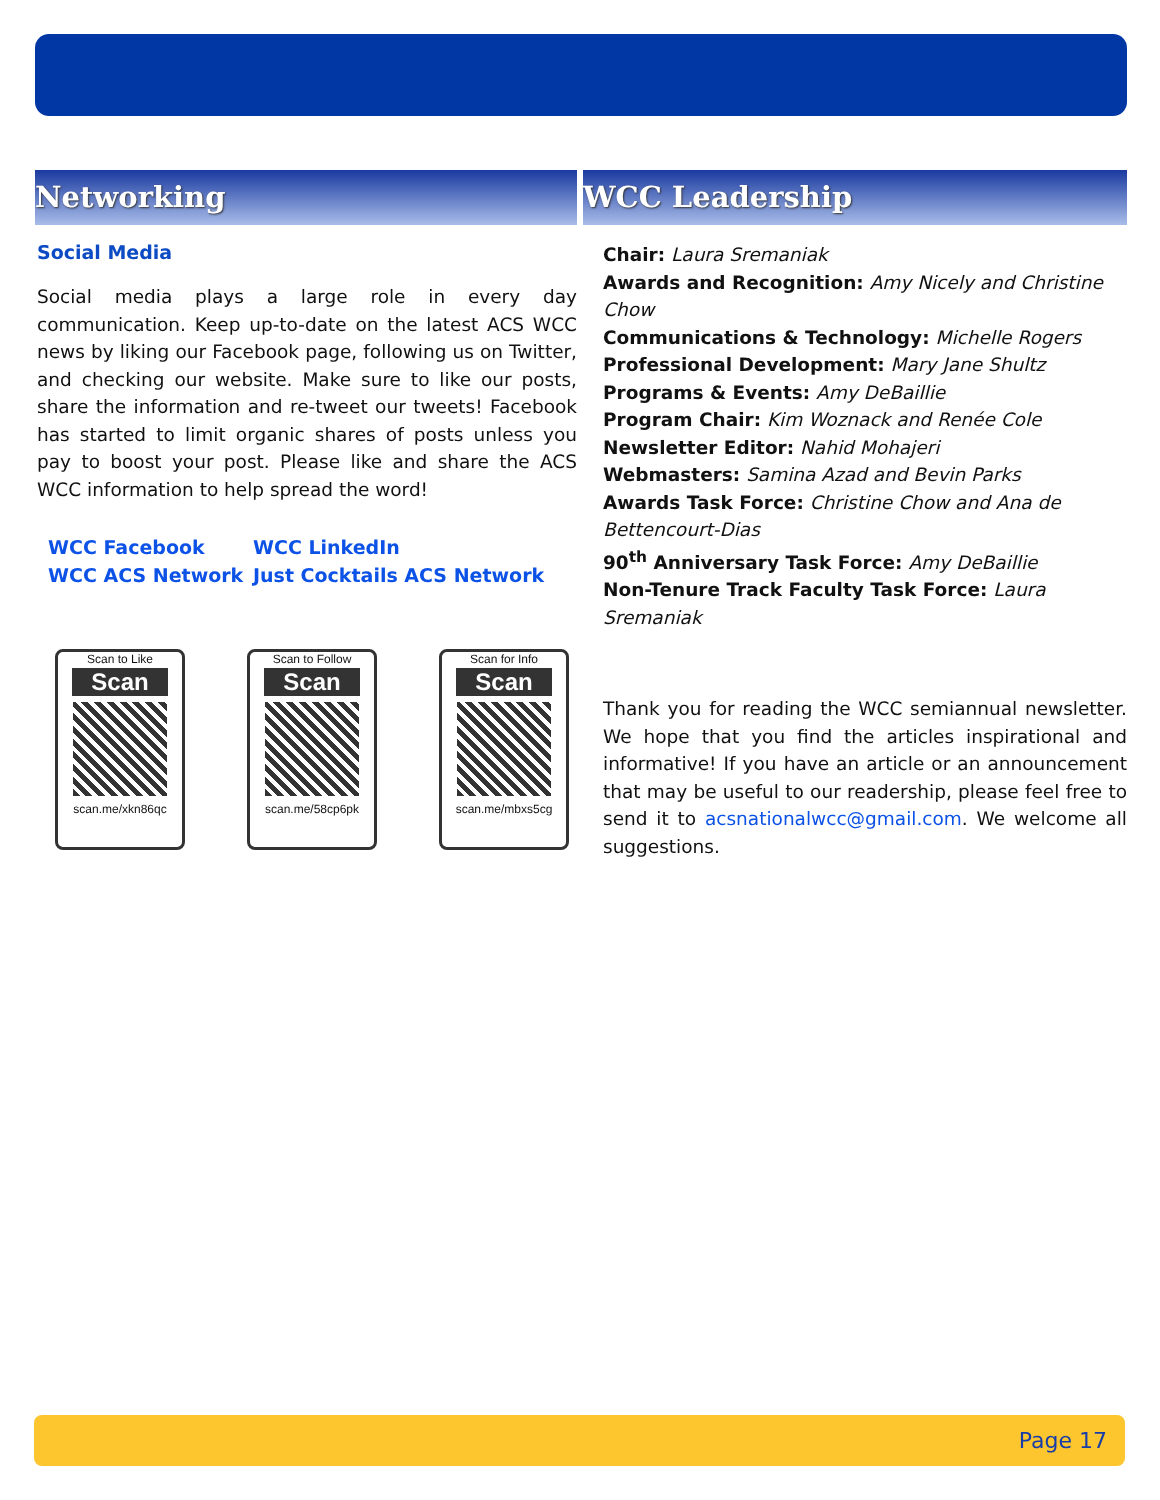Networking
Social Media
Social media plays a large role in every day communication. Keep up-to-date on the latest ACS WCC news by liking our Facebook page, following us on Twitter, and checking our website. Make sure to like our posts, share the information and re-tweet our tweets! Facebook has started to limit organic shares of posts unless you pay to boost your post. Please like and share the ACS WCC information to help spread the word!
WCC Facebook WCC LinkedIn WCC ACS Network Just Cocktails ACS Network
Scan to Like
Scan
scan.me/xkn86qc
Scan to Follow
Scan
scan.me/58cp6pk
Scan for Info
Scan
scan.me/mbxs5cg
WCC Leadership
Chair: Laura Sremaniak
Awards and Recognition: Amy Nicely and Christine Chow
Communications & Technology: Michelle Rogers
Professional Development: Mary Jane Shultz
Programs & Events: Amy DeBaillie
Program Chair: Kim Woznack and Renée Cole
Newsletter Editor: Nahid Mohajeri
Webmasters: Samina Azad and Bevin Parks
Awards Task Force: Christine Chow and Ana de Bettencourt-Dias
90<sup>th</sup> Anniversary Task Force: Amy DeBaillie
Non-Tenure Track Faculty Task Force: Laura Sremaniak
Thank you for reading the WCC semiannual newsletter. We hope that you find the articles inspirational and informative! If you have an article or an announcement that may be useful to our readership, please feel free to send it to acsnationalwcc@gmail.com. We welcome all suggestions.
Page 17